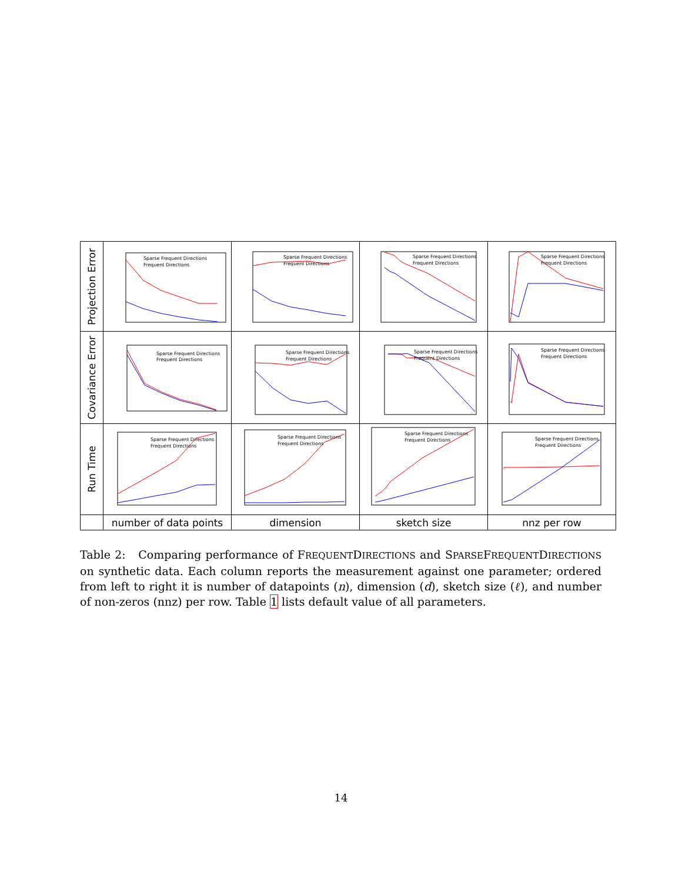| Projection Error | Sparse Frequent Directions Frequent Directions | Sparse Frequent Directions Frequent Directions | Sparse Frequent Directions Frequent Directions | Sparse Frequent Directions Frequent Directions |
| Covariance Error | Sparse Frequent Directions Frequent Directions | Sparse Frequent Directions Frequent Directions | Sparse Frequent Directions Frequent Directions | Sparse Frequent Directions Frequent Directions |
| Run Time | Sparse Frequent Directions Frequent Directions | Sparse Frequent Directions Frequent Directions | Sparse Frequent Directions Frequent Directions | Sparse Frequent Directions Frequent Directions |
| | number of data points | dimension | sketch size | nnz per row |
Table 2: Comparing performance of FREQUENTDIRECTIONS and SPARSEFREQUENTDIRECTIONS on synthetic data. Each column reports the measurement against one parameter; ordered from left to right it is number of datapoints (n), dimension (d), sketch size (ℓ), and number of non-zeros (nnz) per row. Table 1 lists default value of all parameters.
14